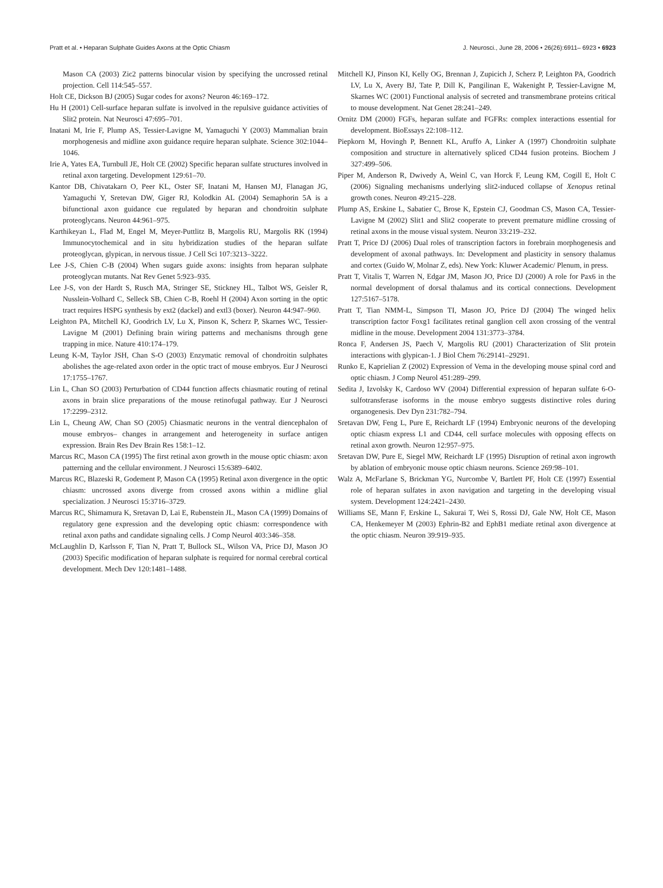Pratt et al. • Heparan Sulphate Guides Axons at the Optic Chiasm J. Neurosci., June 28, 2006 • 26(26):6911– 6923 • 6923
Mason CA (2003) Zic2 patterns binocular vision by specifying the uncrossed retinal projection. Cell 114:545–557.
Holt CE, Dickson BJ (2005) Sugar codes for axons? Neuron 46:169–172.
Hu H (2001) Cell-surface heparan sulfate is involved in the repulsive guidance activities of Slit2 protein. Nat Neurosci 47:695–701.
Inatani M, Irie F, Plump AS, Tessier-Lavigne M, Yamaguchi Y (2003) Mammalian brain morphogenesis and midline axon guidance require heparan sulphate. Science 302:1044–1046.
Irie A, Yates EA, Turnbull JE, Holt CE (2002) Specific heparan sulfate structures involved in retinal axon targeting. Development 129:61–70.
Kantor DB, Chivatakarn O, Peer KL, Oster SF, Inatani M, Hansen MJ, Flanagan JG, Yamaguchi Y, Sretevan DW, Giger RJ, Kolodkin AL (2004) Semaphorin 5A is a bifunctional axon guidance cue regulated by heparan and chondroitin sulphate proteoglycans. Neuron 44:961–975.
Karthikeyan L, Flad M, Engel M, Meyer-Puttlitz B, Margolis RU, Margolis RK (1994) Immunocytochemical and in situ hybridization studies of the heparan sulfate proteoglycan, glypican, in nervous tissue. J Cell Sci 107:3213–3222.
Lee J-S, Chien C-B (2004) When sugars guide axons: insights from heparan sulphate proteoglycan mutants. Nat Rev Genet 5:923–935.
Lee J-S, von der Hardt S, Rusch MA, Stringer SE, Stickney HL, Talbot WS, Geisler R, Nusslein-Volhard C, Selleck SB, Chien C-B, Roehl H (2004) Axon sorting in the optic tract requires HSPG synthesis by ext2 (dackel) and extl3 (boxer). Neuron 44:947–960.
Leighton PA, Mitchell KJ, Goodrich LV, Lu X, Pinson K, Scherz P, Skarnes WC, Tessier-Lavigne M (2001) Defining brain wiring patterns and mechanisms through gene trapping in mice. Nature 410:174–179.
Leung K-M, Taylor JSH, Chan S-O (2003) Enzymatic removal of chondroitin sulphates abolishes the age-related axon order in the optic tract of mouse embryos. Eur J Neurosci 17:1755–1767.
Lin L, Chan SO (2003) Perturbation of CD44 function affects chiasmatic routing of retinal axons in brain slice preparations of the mouse retinofugal pathway. Eur J Neurosci 17:2299–2312.
Lin L, Cheung AW, Chan SO (2005) Chiasmatic neurons in the ventral diencephalon of mouse embryos– changes in arrangement and heterogeneity in surface antigen expression. Brain Res Dev Brain Res 158:1–12.
Marcus RC, Mason CA (1995) The first retinal axon growth in the mouse optic chiasm: axon patterning and the cellular environment. J Neurosci 15:6389–6402.
Marcus RC, Blazeski R, Godement P, Mason CA (1995) Retinal axon divergence in the optic chiasm: uncrossed axons diverge from crossed axons within a midline glial specialization. J Neurosci 15:3716–3729.
Marcus RC, Shimamura K, Sretavan D, Lai E, Rubenstein JL, Mason CA (1999) Domains of regulatory gene expression and the developing optic chiasm: correspondence with retinal axon paths and candidate signaling cells. J Comp Neurol 403:346–358.
McLaughlin D, Karlsson F, Tian N, Pratt T, Bullock SL, Wilson VA, Price DJ, Mason JO (2003) Specific modification of heparan sulphate is required for normal cerebral cortical development. Mech Dev 120:1481–1488.
Mitchell KJ, Pinson KI, Kelly OG, Brennan J, Zupicich J, Scherz P, Leighton PA, Goodrich LV, Lu X, Avery BJ, Tate P, Dill K, Pangilinan E, Wakenight P, Tessier-Lavigne M, Skarnes WC (2001) Functional analysis of secreted and transmembrane proteins critical to mouse development. Nat Genet 28:241–249.
Ornitz DM (2000) FGFs, heparan sulfate and FGFRs: complex interactions essential for development. BioEssays 22:108–112.
Piepkorn M, Hovingh P, Bennett KL, Aruffo A, Linker A (1997) Chondroitin sulphate composition and structure in alternatively spliced CD44 fusion proteins. Biochem J 327:499–506.
Piper M, Anderson R, Dwivedy A, Weinl C, van Horck F, Leung KM, Cogill E, Holt C (2006) Signaling mechanisms underlying slit2-induced collapse of Xenopus retinal growth cones. Neuron 49:215–228.
Plump AS, Erskine L, Sabatier C, Brose K, Epstein CJ, Goodman CS, Mason CA, Tessier-Lavigne M (2002) Slit1 and Slit2 cooperate to prevent premature midline crossing of retinal axons in the mouse visual system. Neuron 33:219–232.
Pratt T, Price DJ (2006) Dual roles of transcription factors in forebrain morphogenesis and development of axonal pathways. In: Development and plasticity in sensory thalamus and cortex (Guido W, Molnar Z, eds). New York: Kluwer Academic/ Plenum, in press.
Pratt T, Vitalis T, Warren N, Edgar JM, Mason JO, Price DJ (2000) A role for Pax6 in the normal development of dorsal thalamus and its cortical connections. Development 127:5167–5178.
Pratt T, Tian NMM-L, Simpson TI, Mason JO, Price DJ (2004) The winged helix transcription factor Foxg1 facilitates retinal ganglion cell axon crossing of the ventral midline in the mouse. Development 2004 131:3773–3784.
Ronca F, Andersen JS, Paech V, Margolis RU (2001) Characterization of Slit protein interactions with glypican-1. J Biol Chem 76:29141–29291.
Runko E, Kaprielian Z (2002) Expression of Vema in the developing mouse spinal cord and optic chiasm. J Comp Neurol 451:289–299.
Sedita J, Izvolsky K, Cardoso WV (2004) Differential expression of heparan sulfate 6-O-sulfotransferase isoforms in the mouse embryo suggests distinctive roles during organogenesis. Dev Dyn 231:782–794.
Sretavan DW, Feng L, Pure E, Reichardt LF (1994) Embryonic neurons of the developing optic chiasm express L1 and CD44, cell surface molecules with opposing effects on retinal axon growth. Neuron 12:957–975.
Sretavan DW, Pure E, Siegel MW, Reichardt LF (1995) Disruption of retinal axon ingrowth by ablation of embryonic mouse optic chiasm neurons. Science 269:98–101.
Walz A, McFarlane S, Brickman YG, Nurcombe V, Bartlett PF, Holt CE (1997) Essential role of heparan sulfates in axon navigation and targeting in the developing visual system. Development 124:2421–2430.
Williams SE, Mann F, Erskine L, Sakurai T, Wei S, Rossi DJ, Gale NW, Holt CE, Mason CA, Henkemeyer M (2003) Ephrin-B2 and EphB1 mediate retinal axon divergence at the optic chiasm. Neuron 39:919–935.